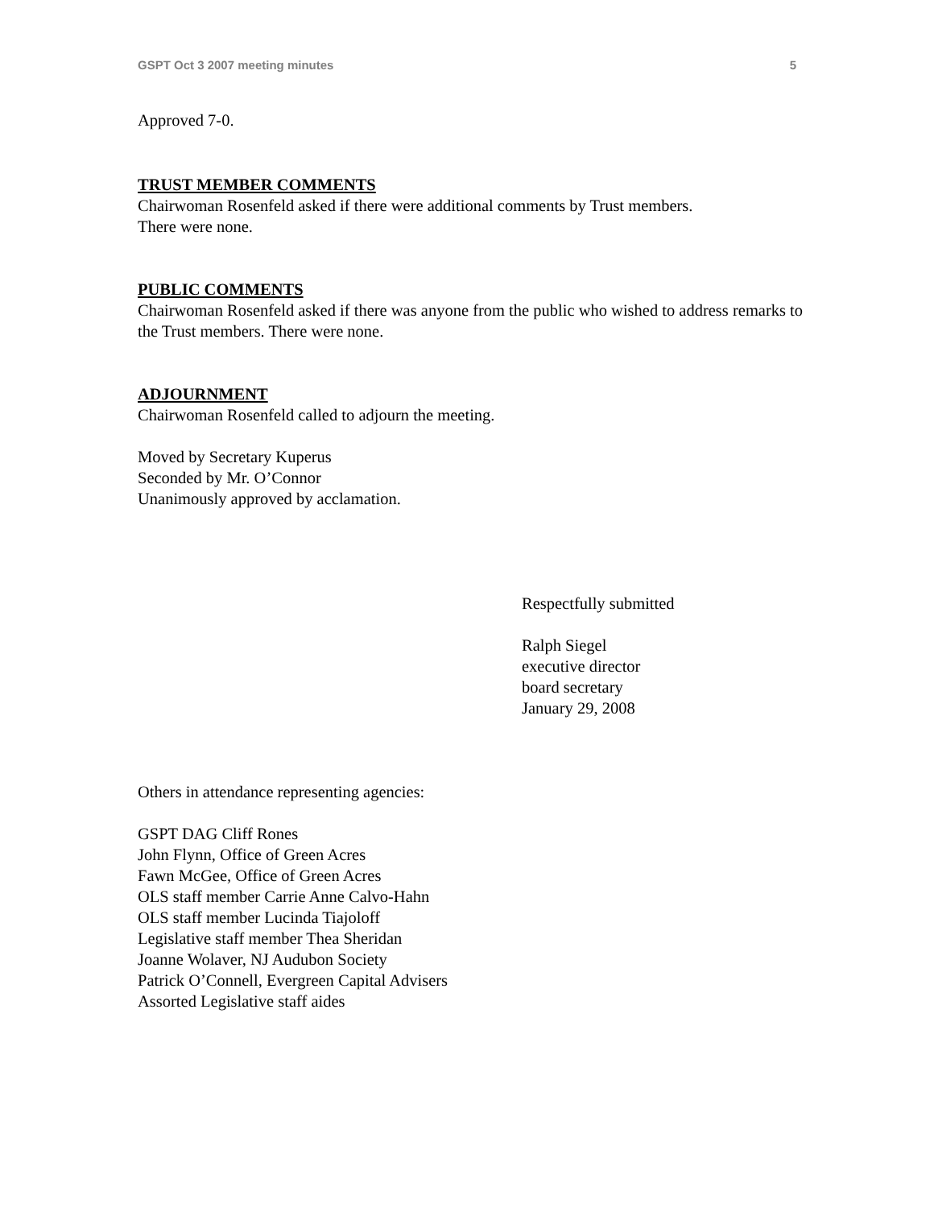GSPT Oct 3 2007 meeting minutes 5
Approved 7-0.
TRUST MEMBER COMMENTS
Chairwoman Rosenfeld asked if there were additional comments by Trust members.
There were none.
PUBLIC COMMENTS
Chairwoman Rosenfeld asked if there was anyone from the public who wished to address remarks to the Trust members. There were none.
ADJOURNMENT
Chairwoman Rosenfeld called to adjourn the meeting.
Moved by Secretary Kuperus
Seconded by Mr. O’Connor
Unanimously approved by acclamation.
Respectfully submitted
Ralph Siegel
executive director
board secretary
January 29, 2008
Others in attendance representing agencies:
GSPT DAG Cliff Rones
John Flynn, Office of Green Acres
Fawn McGee, Office of Green Acres
OLS staff member Carrie Anne Calvo-Hahn
OLS staff member Lucinda Tiajoloff
Legislative staff member Thea Sheridan
Joanne Wolaver, NJ Audubon Society
Patrick O’Connell, Evergreen Capital Advisers
Assorted Legislative staff aides